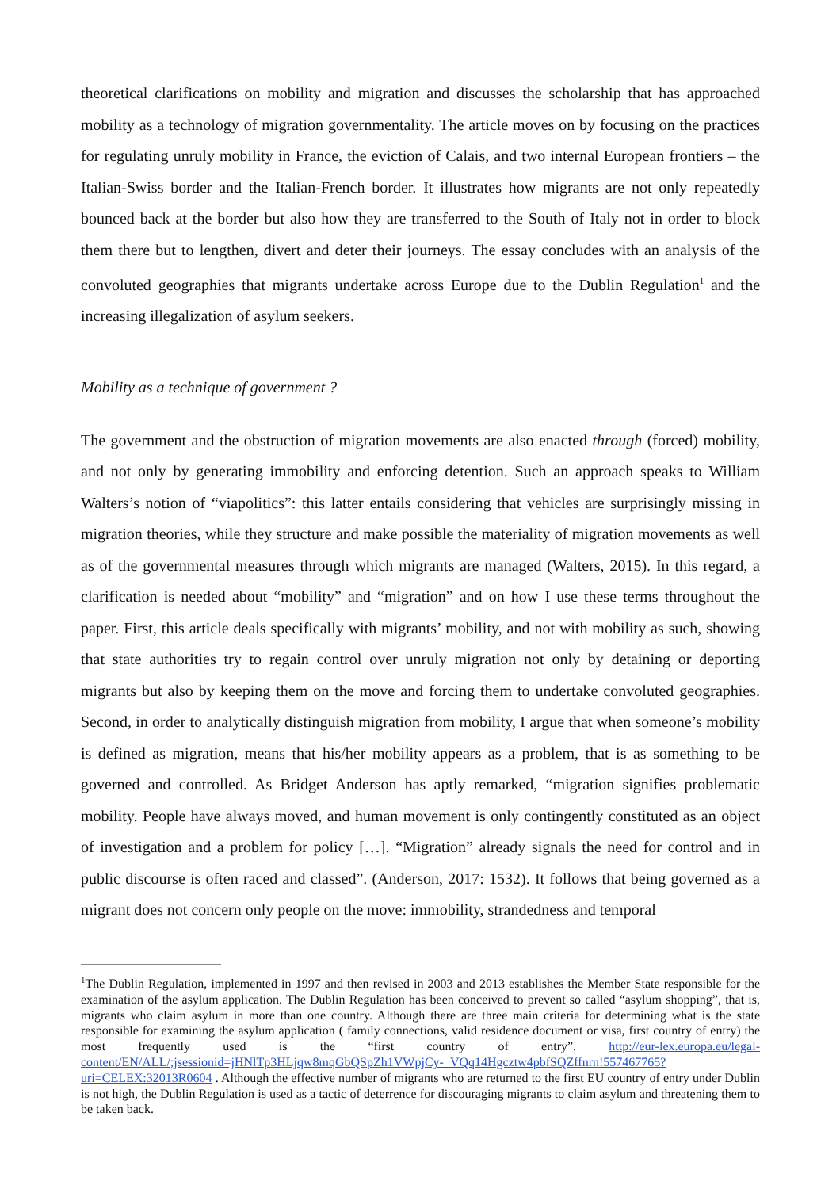theoretical clarifications on mobility and migration and discusses the scholarship that has approached mobility as a technology of migration governmentality. The article moves on by focusing on the practices for regulating unruly mobility in France, the eviction of Calais, and two internal European frontiers – the Italian-Swiss border and the Italian-French border. It illustrates how migrants are not only repeatedly bounced back at the border but also how they are transferred to the South of Italy not in order to block them there but to lengthen, divert and deter their journeys. The essay concludes with an analysis of the convoluted geographies that migrants undertake across Europe due to the Dublin Regulation<sup>1</sup> and the increasing illegalization of asylum seekers.
Mobility as a technique of government ?
The government and the obstruction of migration movements are also enacted through (forced) mobility, and not only by generating immobility and enforcing detention. Such an approach speaks to William Walters’s notion of “viapolitics”: this latter entails considering that vehicles are surprisingly missing in migration theories, while they structure and make possible the materiality of migration movements as well as of the governmental measures through which migrants are managed (Walters, 2015). In this regard, a clarification is needed about “mobility” and “migration” and on how I use these terms throughout the paper. First, this article deals specifically with migrants’ mobility, and not with mobility as such, showing that state authorities try to regain control over unruly migration not only by detaining or deporting migrants but also by keeping them on the move and forcing them to undertake convoluted geographies. Second, in order to analytically distinguish migration from mobility, I argue that when someone’s mobility is defined as migration, means that his/her mobility appears as a problem, that is as something to be governed and controlled. As Bridget Anderson has aptly remarked, “migration signifies problematic mobility. People have always moved, and human movement is only contingently constituted as an object of investigation and a problem for policy […]. “Migration” already signals the need for control and in public discourse is often raced and classed”. (Anderson, 2017: 1532). It follows that being governed as a migrant does not concern only people on the move: immobility, strandedness and temporal
<sup>1</sup> The Dublin Regulation, implemented in 1997 and then revised in 2003 and 2013 establishes the Member State responsible for the examination of the asylum application. The Dublin Regulation has been conceived to prevent so called “asylum shopping”, that is, migrants who claim asylum in more than one country. Although there are three main criteria for determining what is the state responsible for examining the asylum application ( family connections, valid residence document or visa, first country of entry) the most frequently used is the “first country of entry”. http://eur-lex.europa.eu/legal-content/EN/ALL/;jsessionid=jHNlTp3HLjqw8mqGbQSpZh1VWpjCy-_VQq14Hgcztw4pbfSQZffnrn!557467765?uri=CELEX:32013R0604 . Although the effective number of migrants who are returned to the first EU country of entry under Dublin is not high, the Dublin Regulation is used as a tactic of deterrence for discouraging migrants to claim asylum and threatening them to be taken back.